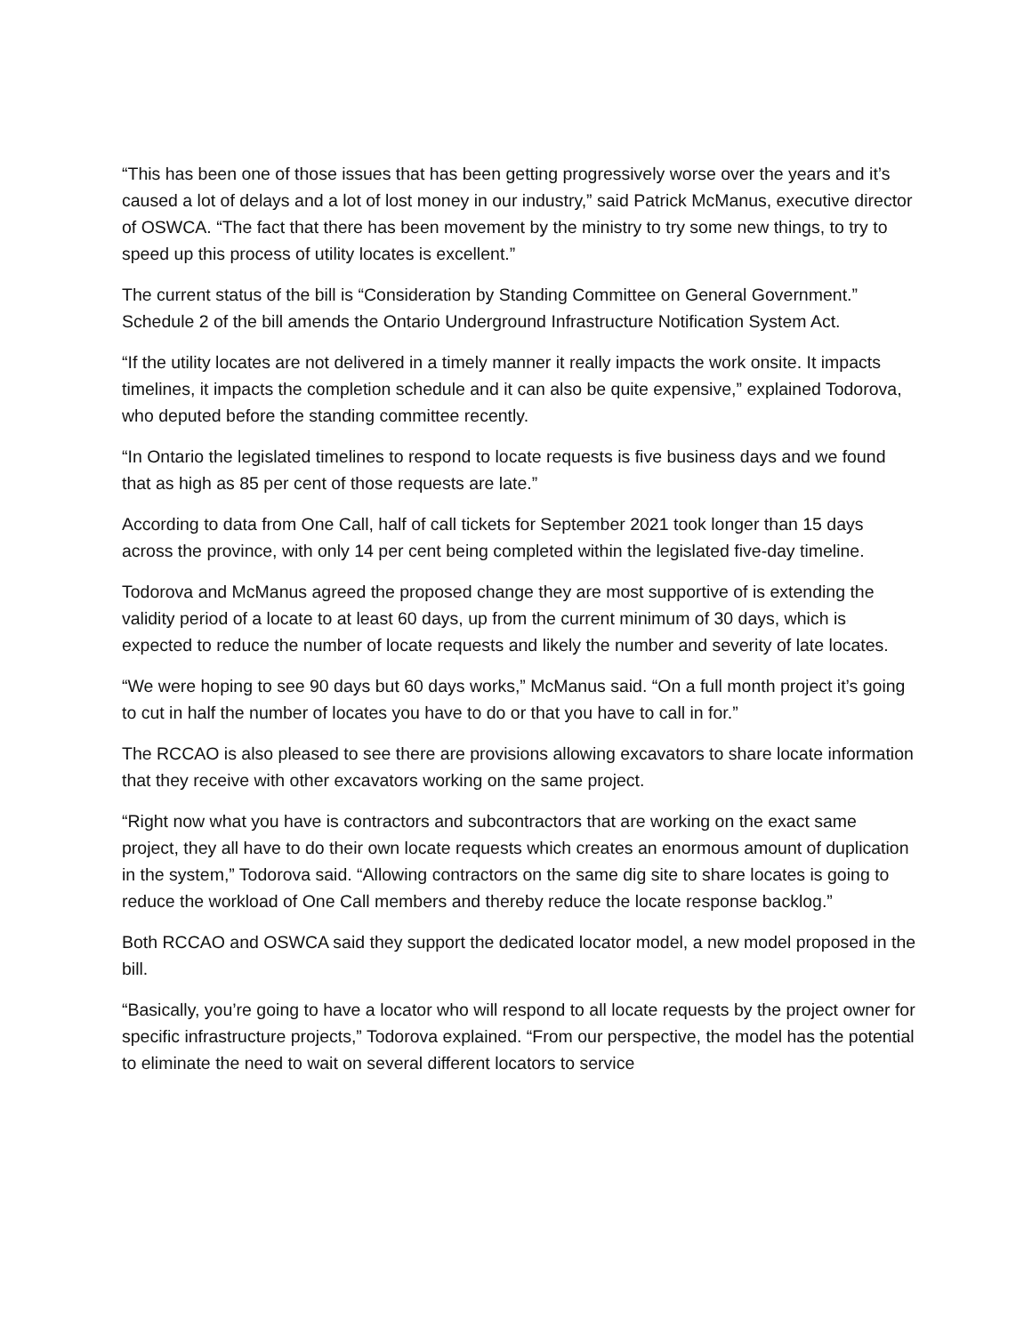“This has been one of those issues that has been getting progressively worse over the years and it’s caused a lot of delays and a lot of lost money in our industry,” said Patrick McManus, executive director of OSWCA. “The fact that there has been movement by the ministry to try some new things, to try to speed up this process of utility locates is excellent.”
The current status of the bill is “Consideration by Standing Committee on General Government.” Schedule 2 of the bill amends the Ontario Underground Infrastructure Notification System Act.
“If the utility locates are not delivered in a timely manner it really impacts the work onsite. It impacts timelines, it impacts the completion schedule and it can also be quite expensive,” explained Todorova, who deputed before the standing committee recently.
“In Ontario the legislated timelines to respond to locate requests is five business days and we found that as high as 85 per cent of those requests are late.”
According to data from One Call, half of call tickets for September 2021 took longer than 15 days across the province, with only 14 per cent being completed within the legislated five-day timeline.
Todorova and McManus agreed the proposed change they are most supportive of is extending the validity period of a locate to at least 60 days, up from the current minimum of 30 days, which is expected to reduce the number of locate requests and likely the number and severity of late locates.
“We were hoping to see 90 days but 60 days works,” McManus said. “On a full month project it’s going to cut in half the number of locates you have to do or that you have to call in for.”
The RCCAO is also pleased to see there are provisions allowing excavators to share locate information that they receive with other excavators working on the same project.
“Right now what you have is contractors and subcontractors that are working on the exact same project, they all have to do their own locate requests which creates an enormous amount of duplication in the system,” Todorova said. “Allowing contractors on the same dig site to share locates is going to reduce the workload of One Call members and thereby reduce the locate response backlog.”
Both RCCAO and OSWCA said they support the dedicated locator model, a new model proposed in the bill.
“Basically, you’re going to have a locator who will respond to all locate requests by the project owner for specific infrastructure projects,” Todorova explained. “From our perspective, the model has the potential to eliminate the need to wait on several different locators to service